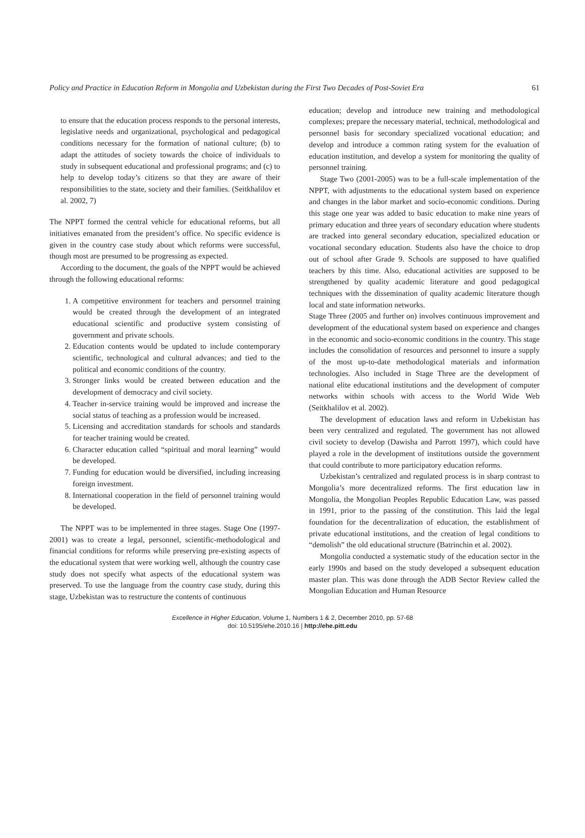Policy and Practice in Education Reform in Mongolia and Uzbekistan during the First Two Decades of Post-Soviet Era 61
to ensure that the education process responds to the personal interests, legislative needs and organizational, psychological and pedagogical conditions necessary for the formation of national culture; (b) to adapt the attitudes of society towards the choice of individuals to study in subsequent educational and professional programs; and (c) to help to develop today’s citizens so that they are aware of their responsibilities to the state, society and their families. (Seitkhalilov et al. 2002, 7)
The NPPT formed the central vehicle for educational reforms, but all initiatives emanated from the president’s office. No specific evidence is given in the country case study about which reforms were successful, though most are presumed to be progressing as expected.
According to the document, the goals of the NPPT would be achieved through the following educational reforms:
1. A competitive environment for teachers and personnel training would be created through the development of an integrated educational scientific and productive system consisting of government and private schools.
2. Education contents would be updated to include contemporary scientific, technological and cultural advances; and tied to the political and economic conditions of the country.
3. Stronger links would be created between education and the development of democracy and civil society.
4. Teacher in-service training would be improved and increase the social status of teaching as a profession would be increased.
5. Licensing and accreditation standards for schools and standards for teacher training would be created.
6. Character education called “spiritual and moral learning” would be developed.
7. Funding for education would be diversified, including increasing foreign investment.
8. International cooperation in the field of personnel training would be developed.
The NPPT was to be implemented in three stages. Stage One (1997-2001) was to create a legal, personnel, scientific-methodological and financial conditions for reforms while preserving pre-existing aspects of the educational system that were working well, although the country case study does not specify what aspects of the educational system was preserved. To use the language from the country case study, during this stage, Uzbekistan was to restructure the contents of continuous
education; develop and introduce new training and methodological complexes; prepare the necessary material, technical, methodological and personnel basis for secondary specialized vocational education; and develop and introduce a common rating system for the evaluation of education institution, and develop a system for monitoring the quality of personnel training.
Stage Two (2001-2005) was to be a full-scale implementation of the NPPT, with adjustments to the educational system based on experience and changes in the labor market and socio-economic conditions. During this stage one year was added to basic education to make nine years of primary education and three years of secondary education where students are tracked into general secondary education, specialized education or vocational secondary education. Students also have the choice to drop out of school after Grade 9. Schools are supposed to have qualified teachers by this time. Also, educational activities are supposed to be strengthened by quality academic literature and good pedagogical techniques with the dissemination of quality academic literature though local and state information networks.
Stage Three (2005 and further on) involves continuous improvement and development of the educational system based on experience and changes in the economic and socio-economic conditions in the country. This stage includes the consolidation of resources and personnel to insure a supply of the most up-to-date methodological materials and information technologies. Also included in Stage Three are the development of national elite educational institutions and the development of computer networks within schools with access to the World Wide Web (Seitkhalilov et al. 2002).
The development of education laws and reform in Uzbekistan has been very centralized and regulated. The government has not allowed civil society to develop (Dawisha and Parrott 1997), which could have played a role in the development of institutions outside the government that could contribute to more participatory education reforms.
Uzbekistan’s centralized and regulated process is in sharp contrast to Mongolia’s more decentralized reforms. The first education law in Mongolia, the Mongolian Peoples Republic Education Law, was passed in 1991, prior to the passing of the constitution. This laid the legal foundation for the decentralization of education, the establishment of private educational institutions, and the creation of legal conditions to “demolish” the old educational structure (Batrinchin et al. 2002).
Mongolia conducted a systematic study of the education sector in the early 1990s and based on the study developed a subsequent education master plan. This was done through the ADB Sector Review called the Mongolian Education and Human Resource
Excellence in Higher Education, Volume 1, Numbers 1 & 2, December 2010, pp. 57-68
doi: 10.5195/ehe.2010.16 | http://ehe.pitt.edu